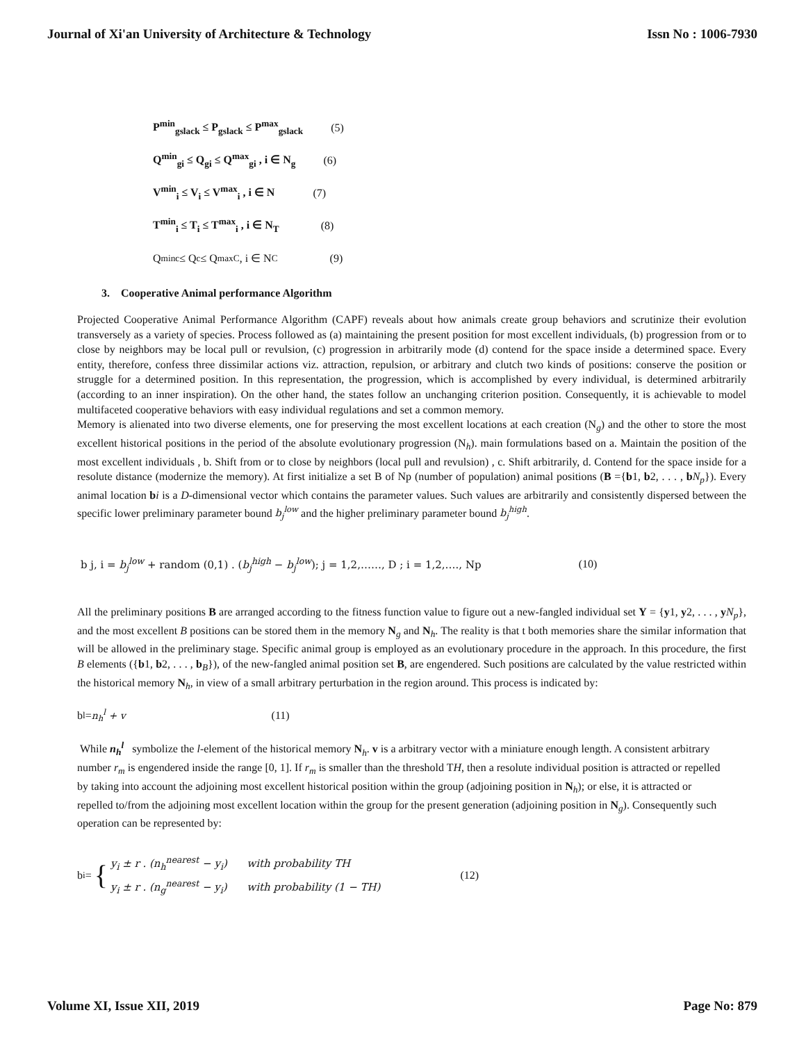Journal of Xi'an University of Architecture & Technology Issn No : 1006-7930
P<sup>min</sup><sub>gslack</sub> ≤ P<sub>gslack</sub> ≤ P<sup>max</sup><sub>gslack</sub> (5)
Q<sup>min</sup><sub>gi</sub> ≤ Q<sub>gi</sub> ≤ Q<sup>max</sup><sub>gi</sub> , i ∈ N<sub>g</sub> (6)
V<sup>min</sup><sub>i</sub> ≤ V<sub>i</sub> ≤ V<sup>max</sup><sub>i</sub> , i ∈ N (7)
T<sup>min</sup><sub>i</sub> ≤ T<sub>i</sub> ≤ T<sup>max</sup><sub>i</sub> , i ∈ N<sub>T</sub> (8)
Q<sup>min</sup><sub>c</sub> ≤ Q<sub>c</sub> ≤ Q<sup>max</sup><sub>C</sub> , i ∈ N<sub>C</sub> (9)
3. Cooperative Animal performance Algorithm
Projected Cooperative Animal Performance Algorithm (CAPF) reveals about how animals create group behaviors and scrutinize their evolution transversely as a variety of species. Process followed as (a) maintaining the present position for most excellent individuals, (b) progression from or to close by neighbors may be local pull or revulsion, (c) progression in arbitrarily mode (d) contend for the space inside a determined space. Every entity, therefore, confess three dissimilar actions viz. attraction, repulsion, or arbitrary and clutch two kinds of positions: conserve the position or struggle for a determined position. In this representation, the progression, which is accomplished by every individual, is determined arbitrarily (according to an inner inspiration). On the other hand, the states follow an unchanging criterion position. Consequently, it is achievable to model multifaceted cooperative behaviors with easy individual regulations and set a common memory.
Memory is alienated into two diverse elements, one for preserving the most excellent locations at each creation (N<sub>g</sub>) and the other to store the most excellent historical positions in the period of the absolute evolutionary progression (N<sub>h</sub>). main formulations based on a. Maintain the position of the most excellent individuals , b. Shift from or to close by neighbors (local pull and revulsion) , c. Shift arbitrarily, d. Contend for the space inside for a resolute distance (modernize the memory). At first initialize a set B of Np (number of population) animal positions (B ={b1, b2, . . . , bN<sub>p</sub>}). Every animal location bi is a D-dimensional vector which contains the parameter values. Such values are arbitrarily and consistently dispersed between the specific lower preliminary parameter bound b<sub>j</sub><sup>low</sup> and the higher preliminary parameter bound b<sub>j</sub><sup>high</sup>.
b j, i = b<sub>j</sub><sup>low</sup> + random (0,1) . (b<sub>j</sub><sup>high</sup> − b<sub>j</sub><sup>low</sup>); j = 1,2,……, D ; i = 1,2,…., Np (10)
All the preliminary positions B are arranged according to the fitness function value to figure out a new-fangled individual set Y = {y1, y2, . . . , yN<sub>p</sub>}, and the most excellent B positions can be stored them in the memory N<sub>g</sub> and N<sub>h</sub>. The reality is that t both memories share the similar information that will be allowed in the preliminary stage. Specific animal group is employed as an evolutionary procedure in the approach. In this procedure, the first B elements ({b1, b2, . . . , b<sub>B</sub>}), of the new-fangled animal position set B, are engendered. Such positions are calculated by the value restricted within the historical memory N<sub>h</sub>, in view of a small arbitrary perturbation in the region around. This process is indicated by:
b<sub>l</sub> = n<sub>h</sub><sup>l</sup> + v (11)
While n<sub>h</sub><sup>l</sup> symbolize the l-element of the historical memory N<sub>h</sub>. v is a arbitrary vector with a miniature enough length. A consistent arbitrary number r<sub>m</sub> is engendered inside the range [0, 1]. If r<sub>m</sub> is smaller than the threshold TH, then a resolute individual position is attracted or repelled by taking into account the adjoining most excellent historical position within the group (adjoining position in N<sub>h</sub>); or else, it is attracted or repelled to/from the adjoining most excellent location within the group for the present generation (adjoining position in N<sub>g</sub>). Consequently such operation can be represented by:
b<sub>i</sub> = { y<sub>i</sub> ± r . (n<sub>h</sub><sup>nearest</sup> − y<sub>i</sub>) with probability TH
y<sub>i</sub> ± r . (n<sub>g</sub><sup>nearest</sup> − y<sub>i</sub>) with probability (1 − TH) (12)
Volume XI, Issue XII, 2019 Page No: 879